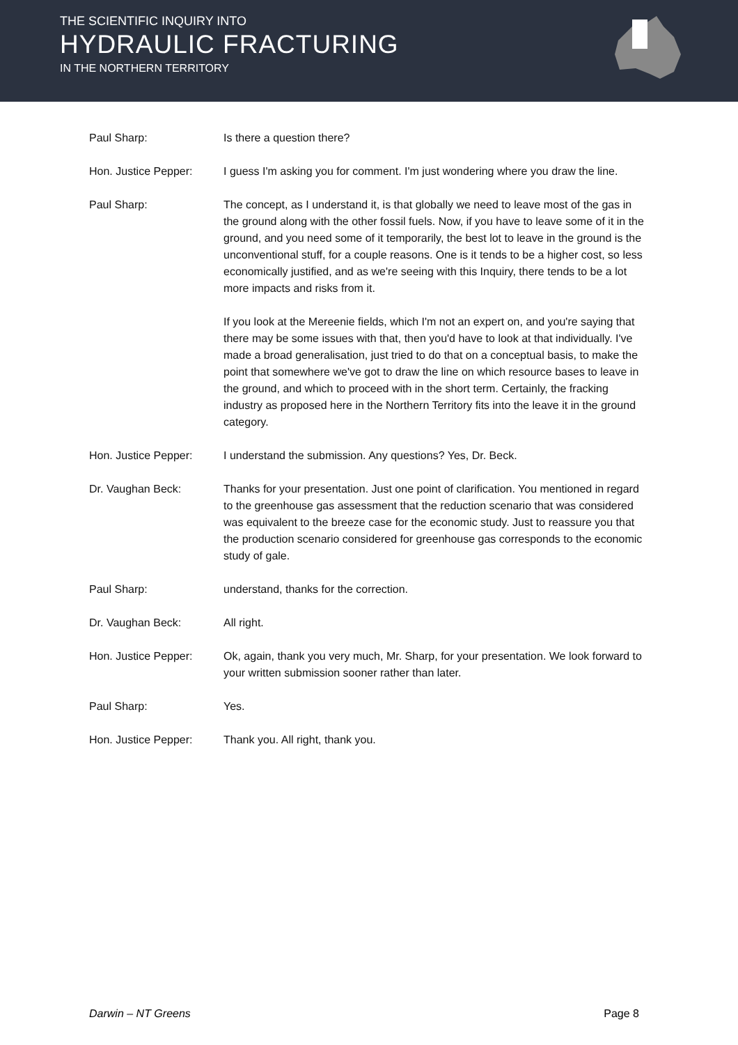THE SCIENTIFIC INQUIRY INTO
HYDRAULIC FRACTURING
IN THE NORTHERN TERRITORY
Paul Sharp: Is there a question there?
Hon. Justice Pepper: I guess I'm asking you for comment. I'm just wondering where you draw the line.
Paul Sharp: The concept, as I understand it, is that globally we need to leave most of the gas in the ground along with the other fossil fuels. Now, if you have to leave some of it in the ground, and you need some of it temporarily, the best lot to leave in the ground is the unconventional stuff, for a couple reasons. One is it tends to be a higher cost, so less economically justified, and as we're seeing with this Inquiry, there tends to be a lot more impacts and risks from it.
If you look at the Mereenie fields, which I'm not an expert on, and you're saying that there may be some issues with that, then you'd have to look at that individually. I've made a broad generalisation, just tried to do that on a conceptual basis, to make the point that somewhere we've got to draw the line on which resource bases to leave in the ground, and which to proceed with in the short term. Certainly, the fracking industry as proposed here in the Northern Territory fits into the leave it in the ground category.
Hon. Justice Pepper: I understand the submission. Any questions? Yes, Dr. Beck.
Dr. Vaughan Beck: Thanks for your presentation. Just one point of clarification. You mentioned in regard to the greenhouse gas assessment that the reduction scenario that was considered was equivalent to the breeze case for the economic study. Just to reassure you that the production scenario considered for greenhouse gas corresponds to the economic study of gale.
Paul Sharp: understand, thanks for the correction.
Dr. Vaughan Beck: All right.
Hon. Justice Pepper: Ok, again, thank you very much, Mr. Sharp, for your presentation. We look forward to your written submission sooner rather than later.
Paul Sharp: Yes.
Hon. Justice Pepper: Thank you. All right, thank you.
Darwin – NT Greens Page 8